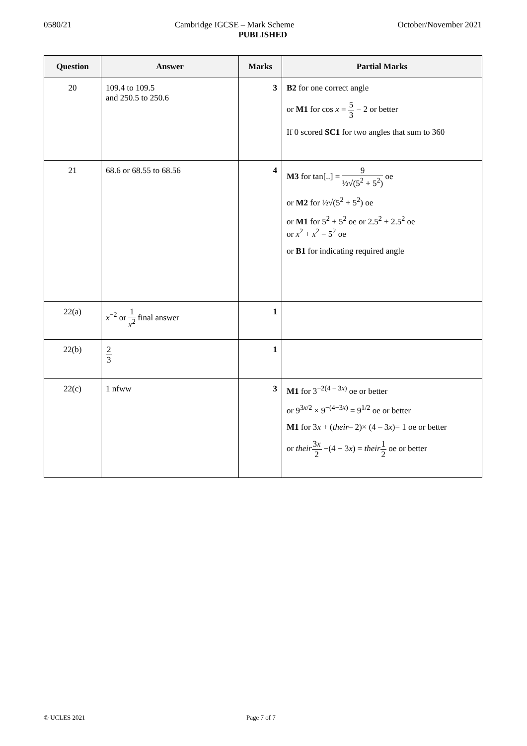0580/21 Cambridge IGCSE – Mark Scheme October/November 2021
PUBLISHED
| Question | Answer | Marks | Partial Marks |
| --- | --- | --- | --- |
| 20 | 109.4 to 109.5 and 250.5 to 250.6 | 3 | B2 for one correct angle or M1 for cos x = 5 3 − 2 or better If 0 scored SC1 for two angles that sum to 360 |
| 21 | 68.6 or 68.55 to 68.56 | 4 | M3 for tan[..] = 9 ½√(5<sup>2</sup> + 5<sup>2</sup>) oe or M2 for ½√(5<sup>2</sup> + 5<sup>2</sup>) oe or M1 for 5<sup>2</sup> + 5<sup>2</sup> oe or 2.5<sup>2</sup> + 2.5<sup>2</sup> oe or x<sup>2</sup> + x<sup>2</sup> = 5<sup>2</sup> oe or B1 for indicating required angle |
| 22(a) | x<sup>−2</sup> or 1 x<sup>2</sup> final answer | 1 | |
| 22(b) | 2 3 | 1 | |
| 22(c) | 1 nfww | 3 | M1 for 3<sup>−2(4 − 3x)</sup> oe or better or 9<sup>3x/2</sup> × 9<sup>−(4−3x)</sup> = 9<sup>1/2</sup> oe or better M1 for 3 x + ( their – 2)× (4 – 3 x )= 1 oe or better or their 3 x 2 −(4 − 3 x ) = their 1 2 oe or better |
© UCLES 2021 Page 7 of 7